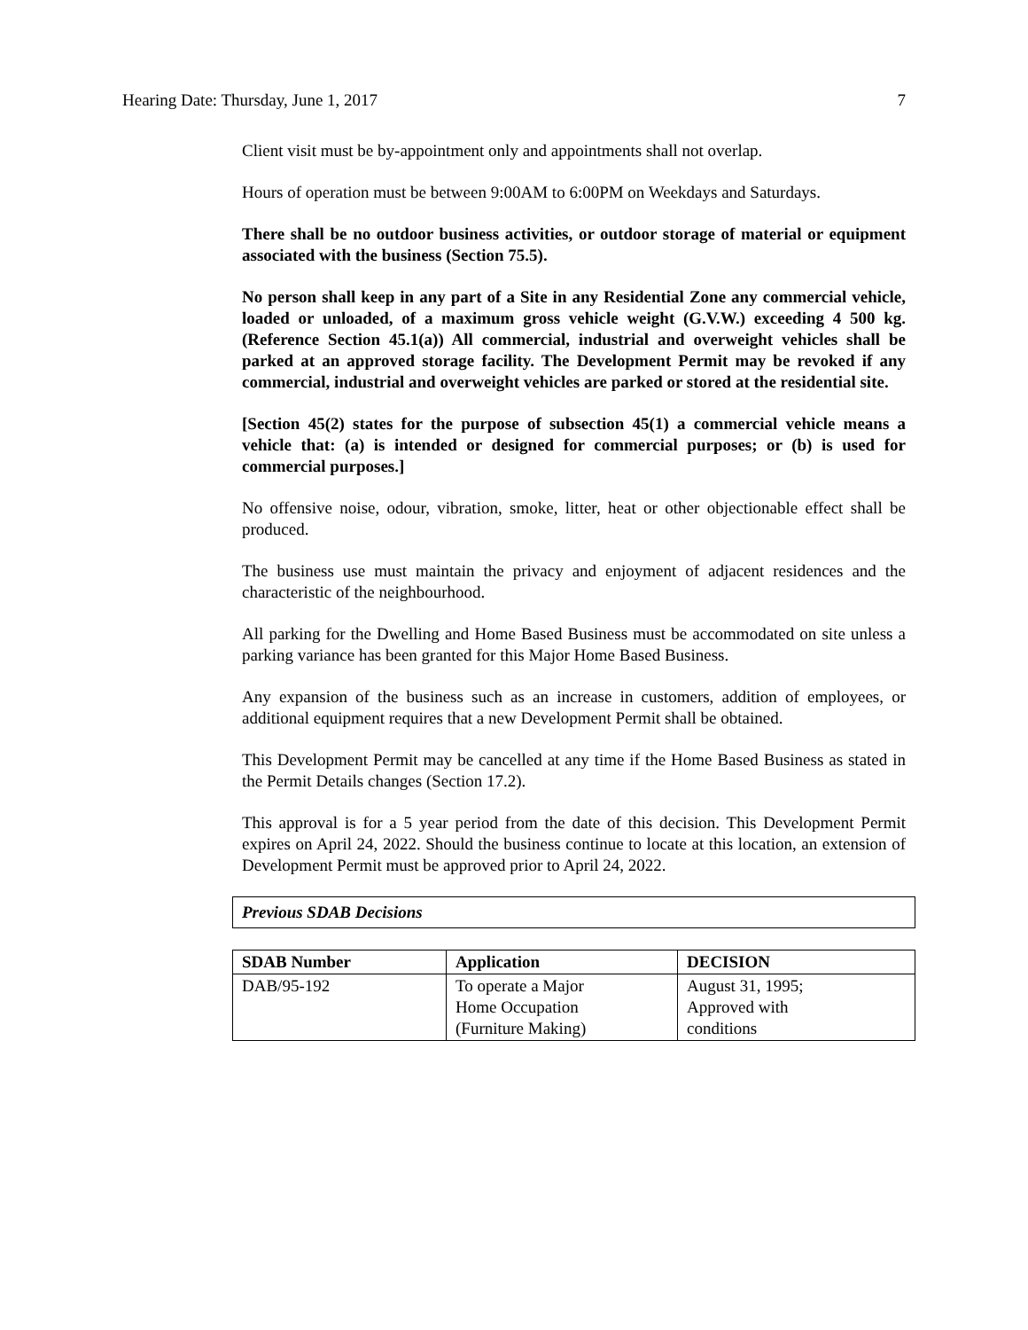Hearing Date: Thursday, June 1, 2017 7
Client visit must be by-appointment only and appointments shall not overlap.
Hours of operation must be between 9:00AM to 6:00PM on Weekdays and Saturdays.
There shall be no outdoor business activities, or outdoor storage of material or equipment associated with the business (Section 75.5).
No person shall keep in any part of a Site in any Residential Zone any commercial vehicle, loaded or unloaded, of a maximum gross vehicle weight (G.V.W.) exceeding 4 500 kg. (Reference Section 45.1(a)) All commercial, industrial and overweight vehicles shall be parked at an approved storage facility. The Development Permit may be revoked if any commercial, industrial and overweight vehicles are parked or stored at the residential site.
[Section 45(2) states for the purpose of subsection 45(1) a commercial vehicle means a vehicle that: (a) is intended or designed for commercial purposes; or (b) is used for commercial purposes.]
No offensive noise, odour, vibration, smoke, litter, heat or other objectionable effect shall be produced.
The business use must maintain the privacy and enjoyment of adjacent residences and the characteristic of the neighbourhood.
All parking for the Dwelling and Home Based Business must be accommodated on site unless a parking variance has been granted for this Major Home Based Business.
Any expansion of the business such as an increase in customers, addition of employees, or additional equipment requires that a new Development Permit shall be obtained.
This Development Permit may be cancelled at any time if the Home Based Business as stated in the Permit Details changes (Section 17.2).
This approval is for a 5 year period from the date of this decision. This Development Permit expires on April 24, 2022. Should the business continue to locate at this location, an extension of Development Permit must be approved prior to April 24, 2022.
Previous SDAB Decisions
| SDAB Number | Application | DECISION |
| --- | --- | --- |
| DAB/95-192 | To operate a Major Home Occupation (Furniture Making) | August 31, 1995; Approved with conditions |